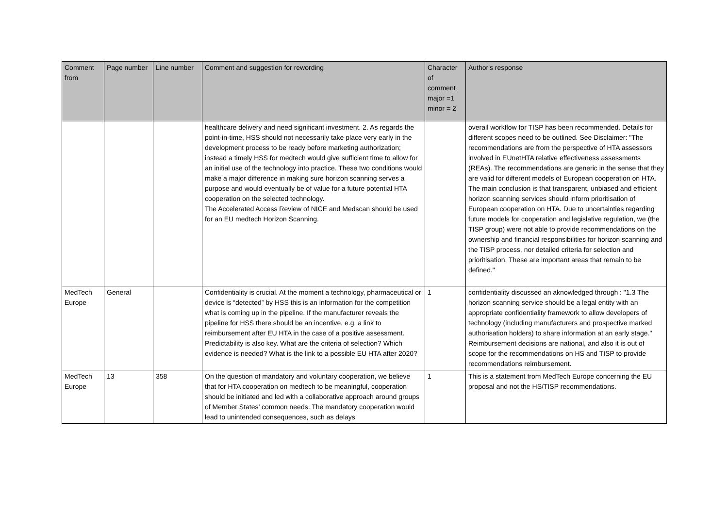| Comment from | Page number | Line number | Comment and suggestion for rewording | Character of comment major =1 minor = 2 | Author's response |
| --- | --- | --- | --- | --- | --- |
| | | | healthcare delivery and need significant investment. 2. As regards the point-in-time, HSS should not necessarily take place very early in the development process to be ready before marketing authorization; instead a timely HSS for medtech would give sufficient time to allow for an initial use of the technology into practice. These two conditions would make a major difference in making sure horizon scanning serves a purpose and would eventually be of value for a future potential HTA cooperation on the selected technology. The Accelerated Access Review of NICE and Medscan should be used for an EU medtech Horizon Scanning. | | overall workflow for TISP has been recommended. Details for different scopes need to be outlined. See Disclaimer: "The recommendations are from the perspective of HTA assessors involved in EUnetHTA relative effectiveness assessments (REAs). The recommendations are generic in the sense that they are valid for different models of European cooperation on HTA. The main conclusion is that transparent, unbiased and efficient horizon scanning services should inform prioritisation of European cooperation on HTA. Due to uncertainties regarding future models for cooperation and legislative regulation, we (the TISP group) were not able to provide recommendations on the ownership and financial responsibilities for horizon scanning and the TISP process, nor detailed criteria for selection and prioritisation. These are important areas that remain to be defined." |
| MedTech Europe | General | | Confidentiality is crucial. At the moment a technology, pharmaceutical or device is “detected” by HSS this is an information for the competition what is coming up in the pipeline. If the manufacturer reveals the pipeline for HSS there should be an incentive, e.g. a link to reimbursement after EU HTA in the case of a positive assessment. Predictability is also key. What are the criteria of selection? Which evidence is needed? What is the link to a possible EU HTA after 2020? | 1 | confidentiality discussed an aknowledged through : "1.3 The horizon scanning service should be a legal entity with an appropriate confidentiality framework to allow developers of technology (including manufacturers and prospective marked authorisation holders) to share information at an early stage." Reimbursement decisions are national, and also it is out of scope for the recommendations on HS and TISP to provide recommendations reimbursement. |
| MedTech Europe | 13 | 358 | On the question of mandatory and voluntary cooperation, we believe that for HTA cooperation on medtech to be meaningful, cooperation should be initiated and led with a collaborative approach around groups of Member States’ common needs. The mandatory cooperation would lead to unintended consequences, such as delays | 1 | This is a statement from MedTech Europe concerning the EU proposal and not the HS/TISP recommendations. |